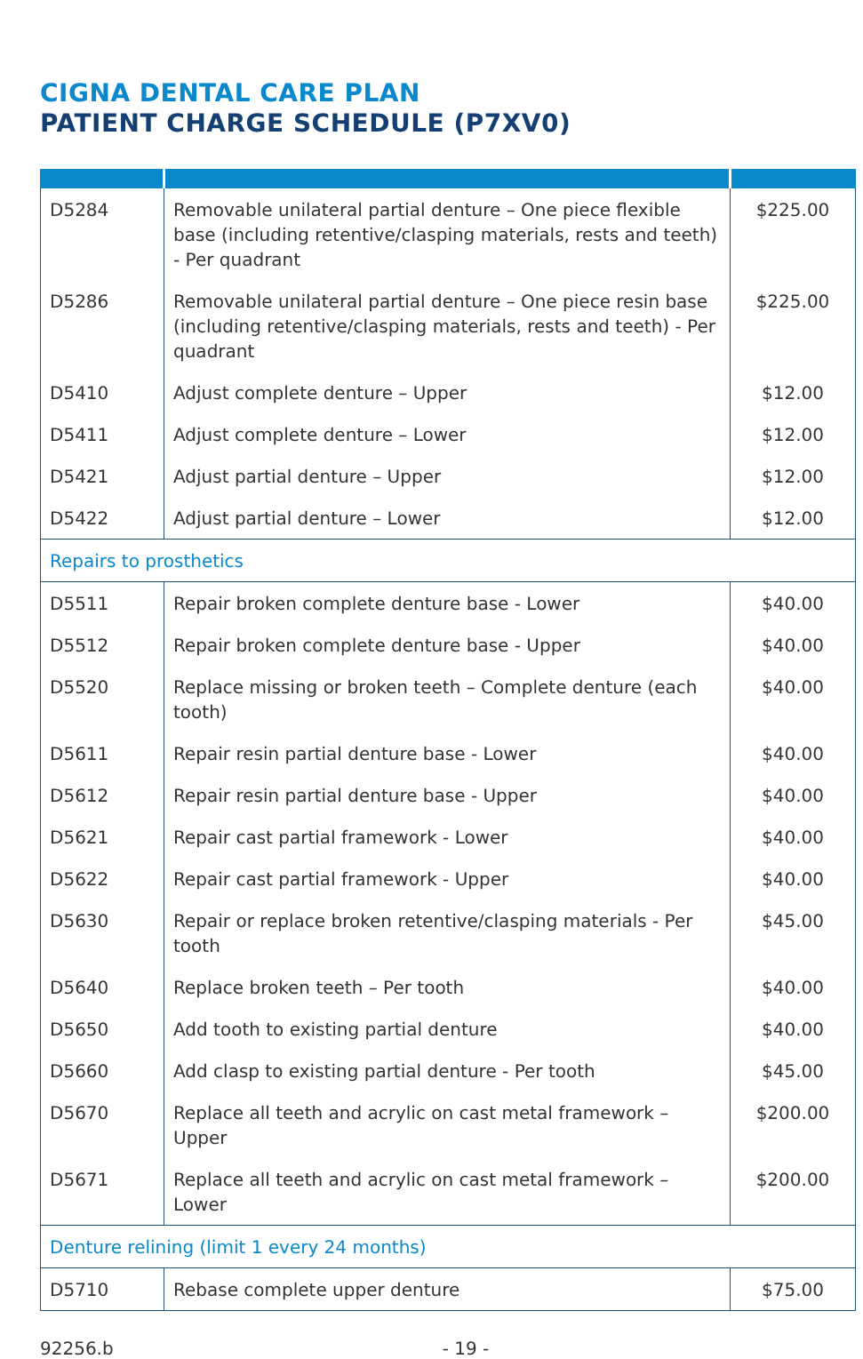CIGNA DENTAL CARE PLAN
PATIENT CHARGE SCHEDULE (P7XV0)
| D5284 | Removable unilateral partial denture – One piece flexible base (including retentive/clasping materials, rests and teeth) - Per quadrant | $225.00 |
| D5286 | Removable unilateral partial denture – One piece resin base (including retentive/clasping materials, rests and teeth) - Per quadrant | $225.00 |
| D5410 | Adjust complete denture – Upper | $12.00 |
| D5411 | Adjust complete denture – Lower | $12.00 |
| D5421 | Adjust partial denture – Upper | $12.00 |
| D5422 | Adjust partial denture – Lower | $12.00 |
| Repairs to prosthetics | | |
| D5511 | Repair broken complete denture base - Lower | $40.00 |
| D5512 | Repair broken complete denture base - Upper | $40.00 |
| D5520 | Replace missing or broken teeth – Complete denture (each tooth) | $40.00 |
| D5611 | Repair resin partial denture base - Lower | $40.00 |
| D5612 | Repair resin partial denture base - Upper | $40.00 |
| D5621 | Repair cast partial framework - Lower | $40.00 |
| D5622 | Repair cast partial framework - Upper | $40.00 |
| D5630 | Repair or replace broken retentive/clasping materials - Per tooth | $45.00 |
| D5640 | Replace broken teeth – Per tooth | $40.00 |
| D5650 | Add tooth to existing partial denture | $40.00 |
| D5660 | Add clasp to existing partial denture - Per tooth | $45.00 |
| D5670 | Replace all teeth and acrylic on cast metal framework – Upper | $200.00 |
| D5671 | Replace all teeth and acrylic on cast metal framework – Lower | $200.00 |
| Denture relining (limit 1 every 24 months) | | |
| D5710 | Rebase complete upper denture | $75.00 |
92256.b - 19 -